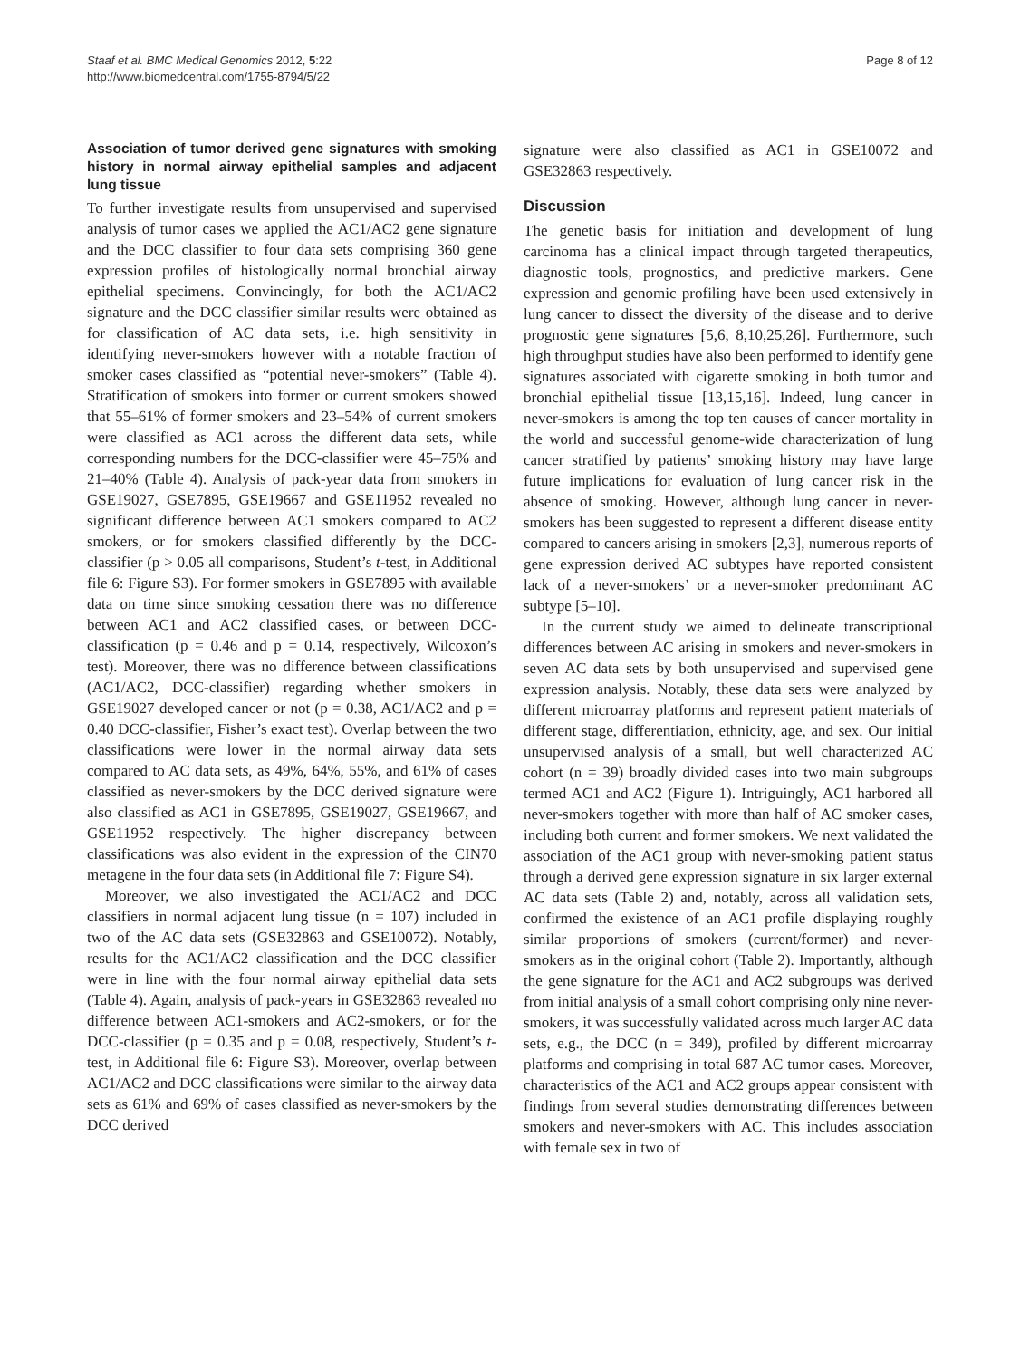Staaf et al. BMC Medical Genomics 2012, 5:22
http://www.biomedcentral.com/1755-8794/5/22
Page 8 of 12
Association of tumor derived gene signatures with smoking history in normal airway epithelial samples and adjacent lung tissue
To further investigate results from unsupervised and supervised analysis of tumor cases we applied the AC1/AC2 gene signature and the DCC classifier to four data sets comprising 360 gene expression profiles of histologically normal bronchial airway epithelial specimens. Convincingly, for both the AC1/AC2 signature and the DCC classifier similar results were obtained as for classification of AC data sets, i.e. high sensitivity in identifying never-smokers however with a notable fraction of smoker cases classified as “potential never-smokers” (Table 4). Stratification of smokers into former or current smokers showed that 55–61% of former smokers and 23–54% of current smokers were classified as AC1 across the different data sets, while corresponding numbers for the DCC-classifier were 45–75% and 21–40% (Table 4). Analysis of pack-year data from smokers in GSE19027, GSE7895, GSE19667 and GSE11952 revealed no significant difference between AC1 smokers compared to AC2 smokers, or for smokers classified differently by the DCC-classifier (p > 0.05 all comparisons, Student’s t-test, in Additional file 6: Figure S3). For former smokers in GSE7895 with available data on time since smoking cessation there was no difference between AC1 and AC2 classified cases, or between DCC-classification (p = 0.46 and p = 0.14, respectively, Wilcoxon’s test). Moreover, there was no difference between classifications (AC1/AC2, DCC-classifier) regarding whether smokers in GSE19027 developed cancer or not (p = 0.38, AC1/AC2 and p = 0.40 DCC-classifier, Fisher’s exact test). Overlap between the two classifications were lower in the normal airway data sets compared to AC data sets, as 49%, 64%, 55%, and 61% of cases classified as never-smokers by the DCC derived signature were also classified as AC1 in GSE7895, GSE19027, GSE19667, and GSE11952 respectively. The higher discrepancy between classifications was also evident in the expression of the CIN70 metagene in the four data sets (in Additional file 7: Figure S4).
Moreover, we also investigated the AC1/AC2 and DCC classifiers in normal adjacent lung tissue (n = 107) included in two of the AC data sets (GSE32863 and GSE10072). Notably, results for the AC1/AC2 classification and the DCC classifier were in line with the four normal airway epithelial data sets (Table 4). Again, analysis of pack-years in GSE32863 revealed no difference between AC1-smokers and AC2-smokers, or for the DCC-classifier (p = 0.35 and p = 0.08, respectively, Student’s t-test, in Additional file 6: Figure S3). Moreover, overlap between AC1/AC2 and DCC classifications were similar to the airway data sets as 61% and 69% of cases classified as never-smokers by the DCC derived
signature were also classified as AC1 in GSE10072 and GSE32863 respectively.
Discussion
The genetic basis for initiation and development of lung carcinoma has a clinical impact through targeted therapeutics, diagnostic tools, prognostics, and predictive markers. Gene expression and genomic profiling have been used extensively in lung cancer to dissect the diversity of the disease and to derive prognostic gene signatures [5,6, 8,10,25,26]. Furthermore, such high throughput studies have also been performed to identify gene signatures associated with cigarette smoking in both tumor and bronchial epithelial tissue [13,15,16]. Indeed, lung cancer in never-smokers is among the top ten causes of cancer mortality in the world and successful genome-wide characterization of lung cancer stratified by patients’ smoking history may have large future implications for evaluation of lung cancer risk in the absence of smoking. However, although lung cancer in never-smokers has been suggested to represent a different disease entity compared to cancers arising in smokers [2,3], numerous reports of gene expression derived AC subtypes have reported consistent lack of a never-smokers’ or a never-smoker predominant AC subtype [5–10].
In the current study we aimed to delineate transcriptional differences between AC arising in smokers and never-smokers in seven AC data sets by both unsupervised and supervised gene expression analysis. Notably, these data sets were analyzed by different microarray platforms and represent patient materials of different stage, differentiation, ethnicity, age, and sex. Our initial unsupervised analysis of a small, but well characterized AC cohort (n = 39) broadly divided cases into two main subgroups termed AC1 and AC2 (Figure 1). Intriguingly, AC1 harbored all never-smokers together with more than half of AC smoker cases, including both current and former smokers. We next validated the association of the AC1 group with never-smoking patient status through a derived gene expression signature in six larger external AC data sets (Table 2) and, notably, across all validation sets, confirmed the existence of an AC1 profile displaying roughly similar proportions of smokers (current/former) and never-smokers as in the original cohort (Table 2). Importantly, although the gene signature for the AC1 and AC2 subgroups was derived from initial analysis of a small cohort comprising only nine never-smokers, it was successfully validated across much larger AC data sets, e.g., the DCC (n = 349), profiled by different microarray platforms and comprising in total 687 AC tumor cases. Moreover, characteristics of the AC1 and AC2 groups appear consistent with findings from several studies demonstrating differences between smokers and never-smokers with AC. This includes association with female sex in two of